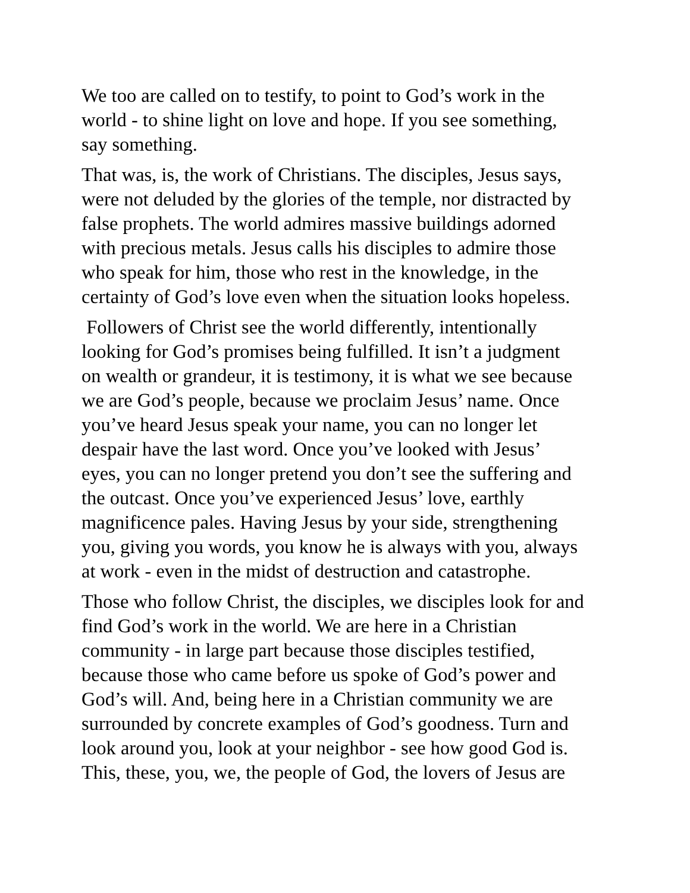We too are called on to testify, to point to God’s work in the world - to shine light on love and hope. If you see something, say something.
That was, is, the work of Christians. The disciples, Jesus says, were not deluded by the glories of the temple, nor distracted by false prophets. The world admires massive buildings adorned with precious metals. Jesus calls his disciples to admire those who speak for him, those who rest in the knowledge, in the certainty of God’s love even when the situation looks hopeless.
Followers of Christ see the world differently, intentionally looking for God’s promises being fulfilled. It isn’t a judgment on wealth or grandeur, it is testimony, it is what we see because we are God’s people, because we proclaim Jesus’ name. Once you’ve heard Jesus speak your name, you can no longer let despair have the last word. Once you’ve looked with Jesus’ eyes, you can no longer pretend you don’t see the suffering and the outcast. Once you’ve experienced Jesus’ love, earthly magnificence pales. Having Jesus by your side, strengthening you, giving you words, you know he is always with you, always at work - even in the midst of destruction and catastrophe.
Those who follow Christ, the disciples, we disciples look for and find God’s work in the world. We are here in a Christian community - in large part because those disciples testified, because those who came before us spoke of God’s power and God’s will. And, being here in a Christian community we are surrounded by concrete examples of God’s goodness. Turn and look around you, look at your neighbor - see how good God is. This, these, you, we, the people of God, the lovers of Jesus are